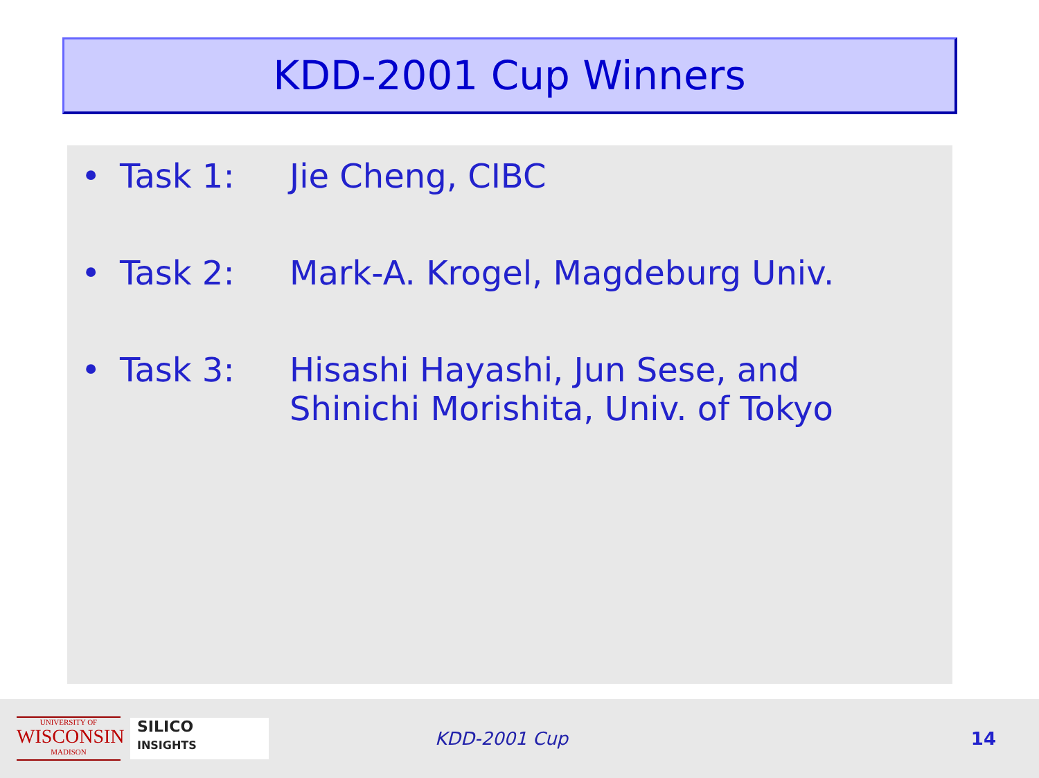KDD-2001 Cup Winners
• Task 1: Jie Cheng, CIBC
• Task 2: Mark-A. Krogel, Magdeburg Univ.
• Task 3: Hisashi Hayashi, Jun Sese, and
Shinichi Morishita, Univ. of Tokyo
UNIVERSITY OF
WISCONSIN
MADISON
SILICO
INSIGHTS
KDD-2001 Cup 14